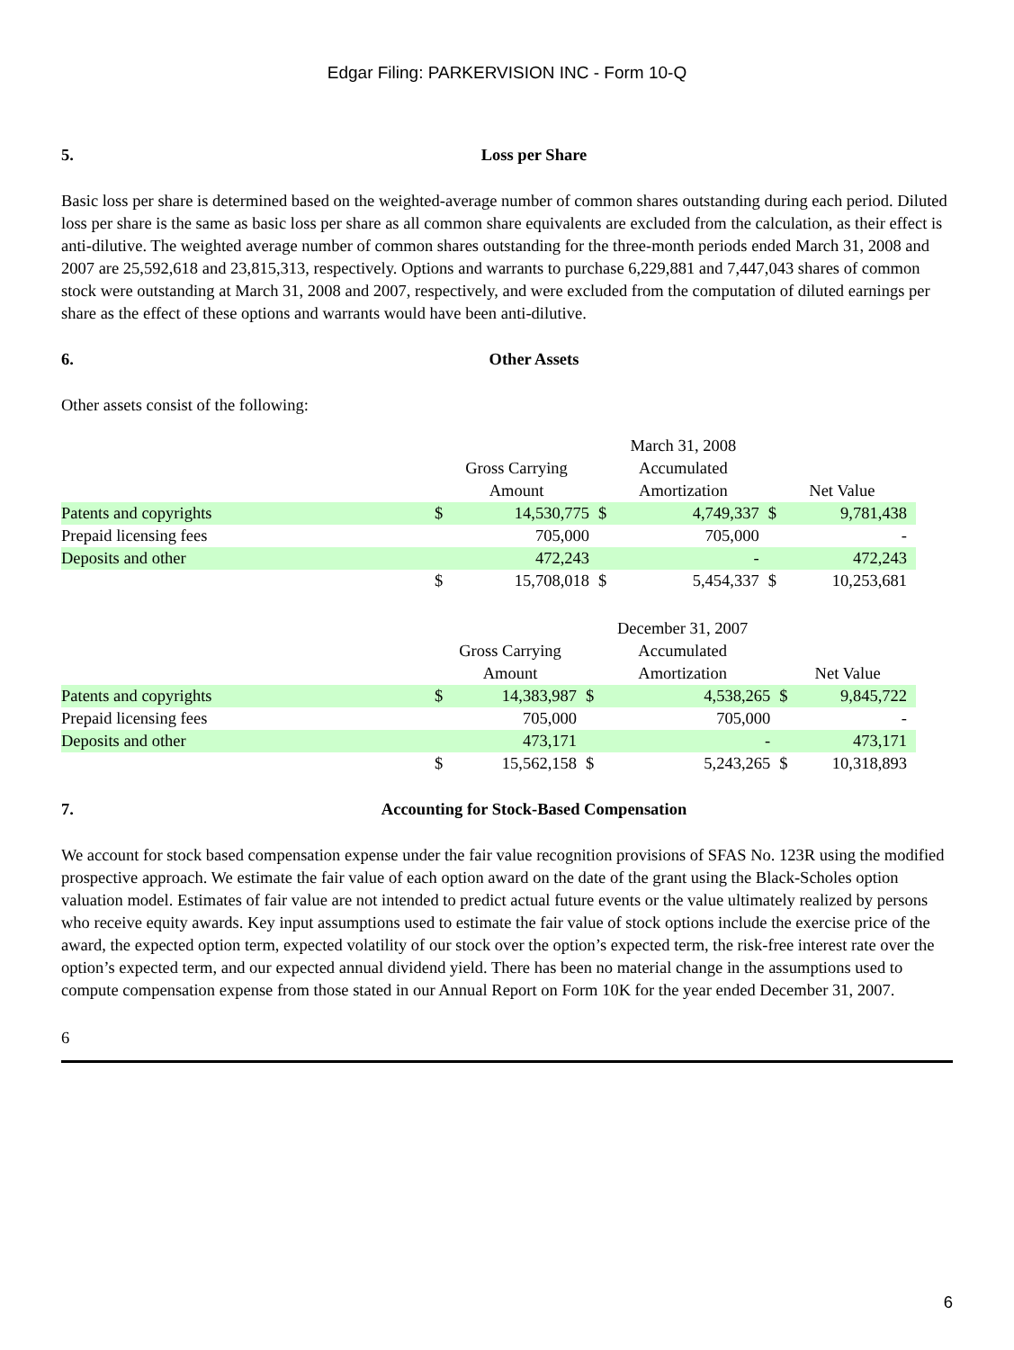Edgar Filing: PARKERVISION INC - Form 10-Q
5. Loss per Share
Basic loss per share is determined based on the weighted-average number of common shares outstanding during each period. Diluted loss per share is the same as basic loss per share as all common share equivalents are excluded from the calculation, as their effect is anti-dilutive. The weighted average number of common shares outstanding for the three-month periods ended March 31, 2008 and 2007 are 25,592,618 and 23,815,313, respectively. Options and warrants to purchase 6,229,881 and 7,447,043 shares of common stock were outstanding at March 31, 2008 and 2007, respectively, and were excluded from the computation of diluted earnings per share as the effect of these options and warrants would have been anti-dilutive.
6. Other Assets
Other assets consist of the following:
| | | | March 31, 2008 | | | |
| --- | --- | --- | --- | --- | --- | --- |
| | Gross Carrying Amount | | Accumulated Amortization | | Net Value | |
| Patents and copyrights | $ | 14,530,775 | $ | 4,749,337 | $ | 9,781,438 |
| Prepaid licensing fees | | 705,000 | | 705,000 | | - |
| Deposits and other | | 472,243 | | - | | 472,243 |
| | $ | 15,708,018 | $ | 5,454,337 | $ | 10,253,681 |
| | | | December 31, 2007 | | | |
| --- | --- | --- | --- | --- | --- | --- |
| | Gross Carrying Amount | | Accumulated Amortization | | Net Value | |
| Patents and copyrights | $ | 14,383,987 | $ | 4,538,265 | $ | 9,845,722 |
| Prepaid licensing fees | | 705,000 | | 705,000 | | - |
| Deposits and other | | 473,171 | | - | | 473,171 |
| | $ | 15,562,158 | $ | 5,243,265 | $ | 10,318,893 |
7. Accounting for Stock-Based Compensation
We account for stock based compensation expense under the fair value recognition provisions of SFAS No. 123R using the modified prospective approach. We estimate the fair value of each option award on the date of the grant using the Black-Scholes option valuation model. Estimates of fair value are not intended to predict actual future events or the value ultimately realized by persons who receive equity awards. Key input assumptions used to estimate the fair value of stock options include the exercise price of the award, the expected option term, expected volatility of our stock over the option’s expected term, the risk-free interest rate over the option’s expected term, and our expected annual dividend yield. There has been no material change in the assumptions used to compute compensation expense from those stated in our Annual Report on Form 10K for the year ended December 31, 2007.
6
6